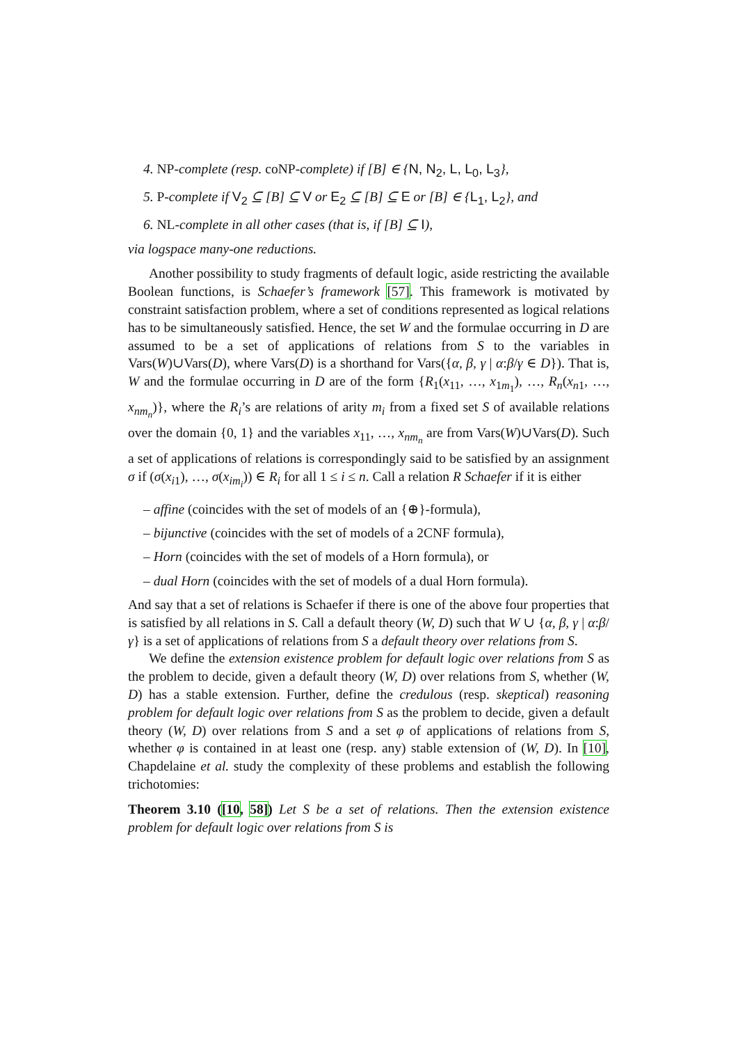4. NP-complete (resp. coNP-complete) if [B] ∈ {N, N<sub>2</sub>, L, L<sub>0</sub>, L<sub>3</sub>},
5. P-complete if V<sub>2</sub> ⊆ [B] ⊆ V or E<sub>2</sub> ⊆ [B] ⊆ E or [B] ∈ {L<sub>1</sub>, L<sub>2</sub>}, and
6. NL-complete in all other cases (that is, if [B] ⊆ I),
via logspace many-one reductions.
Another possibility to study fragments of default logic, aside restricting the available Boolean functions, is Schaefer’s framework [57]. This framework is motivated by constraint satisfaction problem, where a set of conditions represented as logical relations has to be simultaneously satisfied. Hence, the set W and the formulae occurring in D are assumed to be a set of applications of relations from S to the variables in Vars(W)∪Vars(D), where Vars(D) is a shorthand for Vars({α, β, γ | α:β/γ ∈ D}). That is, W and the formulae occurring in D are of the form {R<sub>1</sub>(x<sub>11</sub>, …, x<sub>1m<sub>1</sub></sub>), …, R<sub>n</sub>(x<sub>n1</sub>, …, x<sub>nm<sub>n</sub></sub>)}, where the R<sub>i</sub>’s are relations of arity m<sub>i</sub> from a fixed set S of available relations over the domain {0, 1} and the variables x<sub>11</sub>, …, x<sub>nm<sub>n</sub></sub> are from Vars(W)∪Vars(D). Such a set of applications of relations is correspondingly said to be satisfied by an assignment σ if (σ(x<sub>i1</sub>), …, σ(x<sub>im<sub>i</sub></sub>)) ∈ R<sub>i</sub> for all 1 ≤ i ≤ n. Call a relation R Schaefer if it is either
– affine (coincides with the set of models of an {⊕}-formula),
– bijunctive (coincides with the set of models of a 2CNF formula),
– Horn (coincides with the set of models of a Horn formula), or
– dual Horn (coincides with the set of models of a dual Horn formula).
And say that a set of relations is Schaefer if there is one of the above four properties that is satisfied by all relations in S. Call a default theory (W, D) such that W ∪ {α, β, γ | α:β/γ} is a set of applications of relations from S a default theory over relations from S.
We define the extension existence problem for default logic over relations from S as the problem to decide, given a default theory (W, D) over relations from S, whether (W, D) has a stable extension. Further, define the credulous (resp. skeptical) reasoning problem for default logic over relations from S as the problem to decide, given a default theory (W, D) over relations from S and a set φ of applications of relations from S, whether φ is contained in at least one (resp. any) stable extension of (W, D). In [10], Chapdelaine et al. study the complexity of these problems and establish the following trichotomies:
Theorem 3.10 ([10, 58]) Let S be a set of relations. Then the extension existence problem for default logic over relations from S is